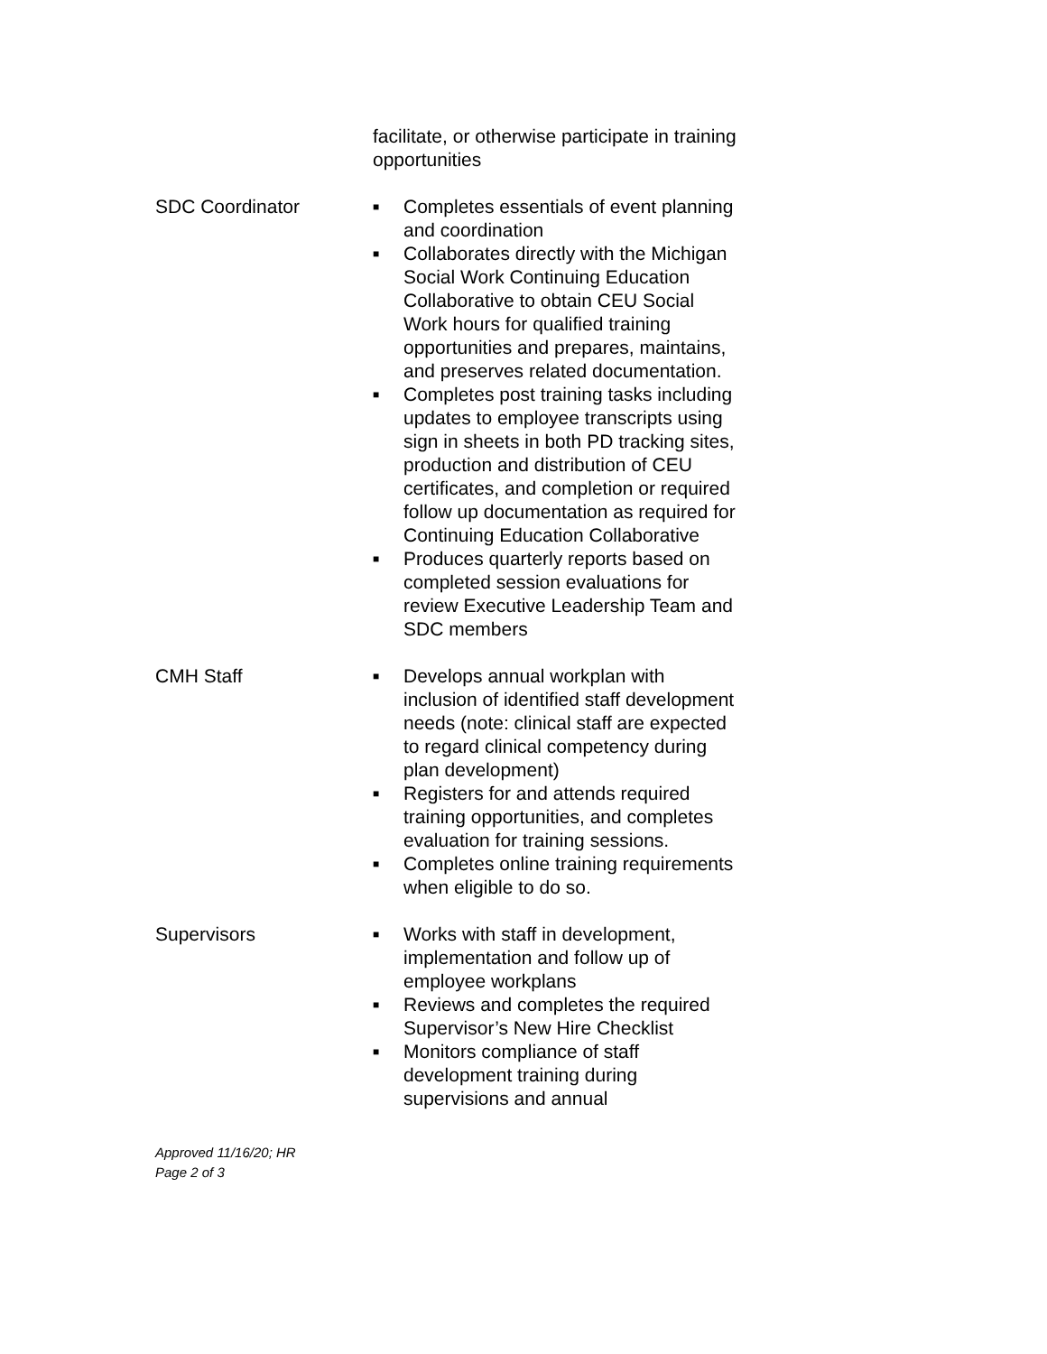facilitate, or otherwise participate in training opportunities
SDC Coordinator
■ Completes essentials of event planning and coordination
■ Collaborates directly with the Michigan Social Work Continuing Education Collaborative to obtain CEU Social Work hours for qualified training opportunities and prepares, maintains, and preserves related documentation.
■ Completes post training tasks including updates to employee transcripts using sign in sheets in both PD tracking sites, production and distribution of CEU certificates, and completion or required follow up documentation as required for Continuing Education Collaborative
■ Produces quarterly reports based on completed session evaluations for review Executive Leadership Team and SDC members
CMH Staff
■ Develops annual workplan with inclusion of identified staff development needs (note: clinical staff are expected to regard clinical competency during plan development)
■ Registers for and attends required training opportunities, and completes evaluation for training sessions.
■ Completes online training requirements when eligible to do so.
Supervisors
■ Works with staff in development, implementation and follow up of employee workplans
■ Reviews and completes the required Supervisor’s New Hire Checklist
■ Monitors compliance of staff development training during supervisions and annual
Approved 11/16/20; HR
Page 2 of 3